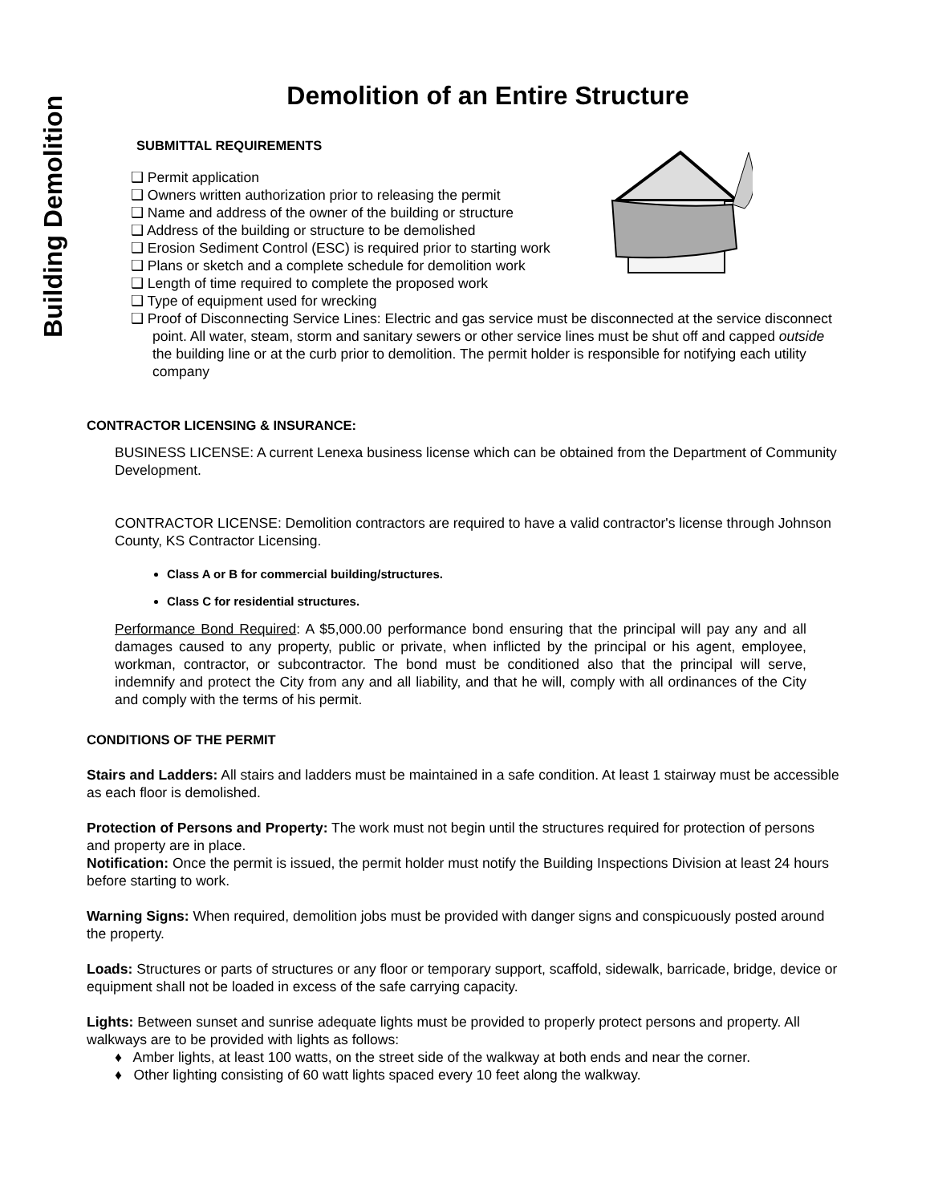Building Demolition
Demolition of an Entire Structure
SUBMITTAL REQUIREMENTS
❑ Permit application
❑ Owners written authorization prior to releasing the permit
❑ Name and address of the owner of the building or structure
❑ Address of the building or structure to be demolished
❑ Erosion Sediment Control (ESC) is required prior to starting work
❑ Plans or sketch and a complete schedule for demolition work
❑ Length of time required to complete the proposed work
❑ Type of equipment used for wrecking
❑ Proof of Disconnecting Service Lines: Electric and gas service must be disconnected at the service disconnect point. All water, steam, storm and sanitary sewers or other service lines must be shut off and capped outside the building line or at the curb prior to demolition. The permit holder is responsible for notifying each utility company
CONTRACTOR LICENSING & INSURANCE:
BUSINESS LICENSE: A current Lenexa business license which can be obtained from the Department of Community Development.
CONTRACTOR LICENSE: Demolition contractors are required to have a valid contractor's license through Johnson County, KS Contractor Licensing.
Class A or B for commercial building/structures.
Class C for residential structures.
Performance Bond Required: A $5,000.00 performance bond ensuring that the principal will pay any and all damages caused to any property, public or private, when inflicted by the principal or his agent, employee, workman, contractor, or subcontractor. The bond must be conditioned also that the principal will serve, indemnify and protect the City from any and all liability, and that he will, comply with all ordinances of the City and comply with the terms of his permit.
CONDITIONS OF THE PERMIT
Stairs and Ladders: All stairs and ladders must be maintained in a safe condition. At least 1 stairway must be accessible as each floor is demolished.
Protection of Persons and Property: The work must not begin until the structures required for protection of persons and property are in place.
Notification: Once the permit is issued, the permit holder must notify the Building Inspections Division at least 24 hours before starting to work.
Warning Signs: When required, demolition jobs must be provided with danger signs and conspicuously posted around the property.
Loads: Structures or parts of structures or any floor or temporary support, scaffold, sidewalk, barricade, bridge, device or equipment shall not be loaded in excess of the safe carrying capacity.
Lights: Between sunset and sunrise adequate lights must be provided to properly protect persons and property. All walkways are to be provided with lights as follows:
♦ Amber lights, at least 100 watts, on the street side of the walkway at both ends and near the corner.
♦ Other lighting consisting of 60 watt lights spaced every 10 feet along the walkway.